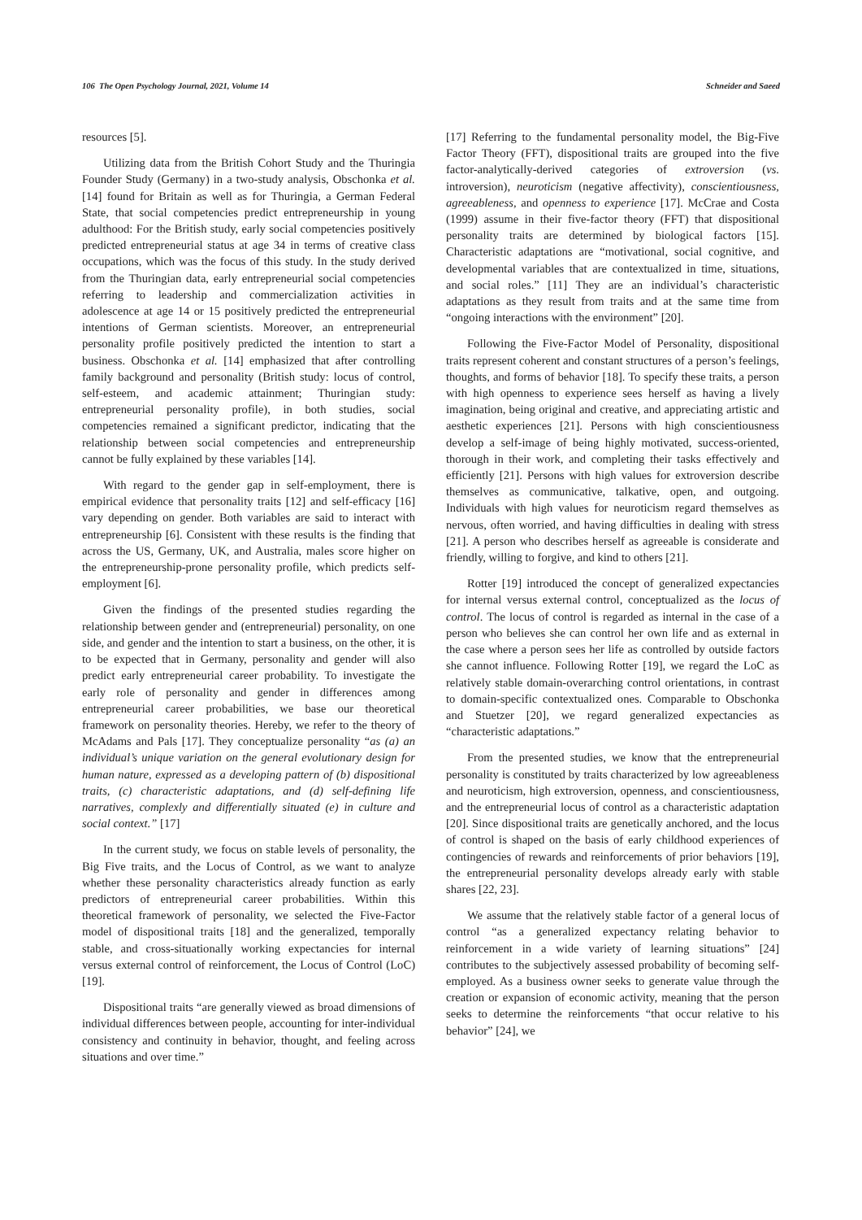106 The Open Psychology Journal, 2021, Volume 14 Schneider and Saeed
resources [5].
Utilizing data from the British Cohort Study and the Thuringia Founder Study (Germany) in a two-study analysis, Obschonka et al. [14] found for Britain as well as for Thuringia, a German Federal State, that social competencies predict entrepreneurship in young adulthood: For the British study, early social competencies positively predicted entrepreneurial status at age 34 in terms of creative class occupations, which was the focus of this study. In the study derived from the Thuringian data, early entrepreneurial social competencies referring to leadership and commercialization activities in adolescence at age 14 or 15 positively predicted the entrepreneurial intentions of German scientists. Moreover, an entrepreneurial personality profile positively predicted the intention to start a business. Obschonka et al. [14] emphasized that after controlling family background and personality (British study: locus of control, self-esteem, and academic attainment; Thuringian study: entrepreneurial personality profile), in both studies, social competencies remained a significant predictor, indicating that the relationship between social competencies and entrepreneurship cannot be fully explained by these variables [14].
With regard to the gender gap in self-employment, there is empirical evidence that personality traits [12] and self-efficacy [16] vary depending on gender. Both variables are said to interact with entrepreneurship [6]. Consistent with these results is the finding that across the US, Germany, UK, and Australia, males score higher on the entrepreneurship-prone personality profile, which predicts self-employment [6].
Given the findings of the presented studies regarding the relationship between gender and (entrepreneurial) personality, on one side, and gender and the intention to start a business, on the other, it is to be expected that in Germany, personality and gender will also predict early entrepreneurial career probability. To investigate the early role of personality and gender in differences among entrepreneurial career probabilities, we base our theoretical framework on personality theories. Hereby, we refer to the theory of McAdams and Pals [17]. They conceptualize personality “as (a) an individual’s unique variation on the general evolutionary design for human nature, expressed as a developing pattern of (b) dispositional traits, (c) characteristic adaptations, and (d) self-defining life narratives, complexly and differentially situated (e) in culture and social context.” [17]
In the current study, we focus on stable levels of personality, the Big Five traits, and the Locus of Control, as we want to analyze whether these personality characteristics already function as early predictors of entrepreneurial career probabilities. Within this theoretical framework of personality, we selected the Five-Factor model of dispositional traits [18] and the generalized, temporally stable, and cross-situationally working expectancies for internal versus external control of reinforcement, the Locus of Control (LoC) [19].
Dispositional traits “are generally viewed as broad dimensions of individual differences between people, accounting for inter-individual consistency and continuity in behavior, thought, and feeling across situations and over time.”
[17] Referring to the fundamental personality model, the Big-Five Factor Theory (FFT), dispositional traits are grouped into the five factor-analytically-derived categories of extroversion (vs. introversion), neuroticism (negative affectivity), conscientiousness, agreeableness, and openness to experience [17]. McCrae and Costa (1999) assume in their five-factor theory (FFT) that dispositional personality traits are determined by biological factors [15]. Characteristic adaptations are “motivational, social cognitive, and developmental variables that are contextualized in time, situations, and social roles.” [11] They are an individual’s characteristic adaptations as they result from traits and at the same time from “ongoing interactions with the environment” [20].
Following the Five-Factor Model of Personality, dispositional traits represent coherent and constant structures of a person’s feelings, thoughts, and forms of behavior [18]. To specify these traits, a person with high openness to experience sees herself as having a lively imagination, being original and creative, and appreciating artistic and aesthetic experiences [21]. Persons with high conscientiousness develop a self-image of being highly motivated, success-oriented, thorough in their work, and completing their tasks effectively and efficiently [21]. Persons with high values for extroversion describe themselves as communicative, talkative, open, and outgoing. Individuals with high values for neuroticism regard themselves as nervous, often worried, and having difficulties in dealing with stress [21]. A person who describes herself as agreeable is considerate and friendly, willing to forgive, and kind to others [21].
Rotter [19] introduced the concept of generalized expectancies for internal versus external control, conceptualized as the locus of control. The locus of control is regarded as internal in the case of a person who believes she can control her own life and as external in the case where a person sees her life as controlled by outside factors she cannot influence. Following Rotter [19], we regard the LoC as relatively stable domain-overarching control orientations, in contrast to domain-specific contextualized ones. Comparable to Obschonka and Stuetzer [20], we regard generalized expectancies as “characteristic adaptations.”
From the presented studies, we know that the entrepreneurial personality is constituted by traits characterized by low agreeableness and neuroticism, high extroversion, openness, and conscientiousness, and the entrepreneurial locus of control as a characteristic adaptation [20]. Since dispositional traits are genetically anchored, and the locus of control is shaped on the basis of early childhood experiences of contingencies of rewards and reinforcements of prior behaviors [19], the entrepreneurial personality develops already early with stable shares [22, 23].
We assume that the relatively stable factor of a general locus of control “as a generalized expectancy relating behavior to reinforcement in a wide variety of learning situations” [24] contributes to the subjectively assessed probability of becoming self-employed. As a business owner seeks to generate value through the creation or expansion of economic activity, meaning that the person seeks to determine the reinforcements “that occur relative to his behavior” [24], we